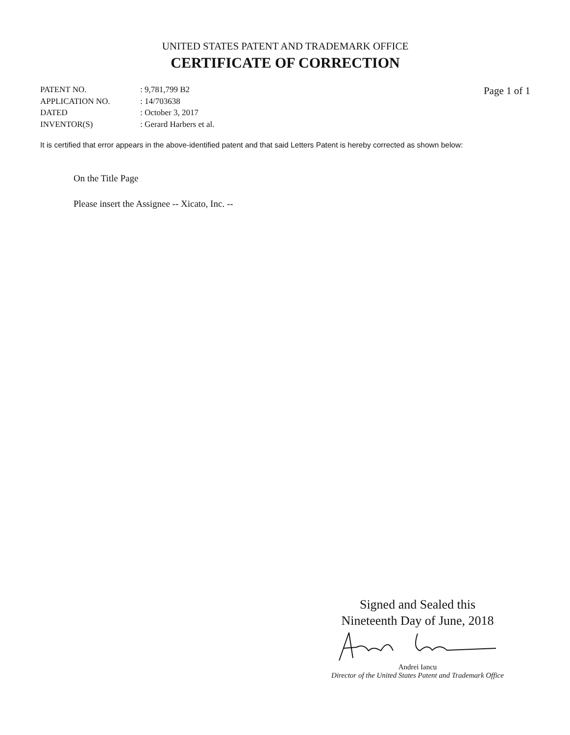UNITED STATES PATENT AND TRADEMARK OFFICE
CERTIFICATE OF CORRECTION
| PATENT NO. | : 9,781,799 B2 |
| APPLICATION NO. | : 14/703638 |
| DATED | : October 3, 2017 |
| INVENTOR(S) | : Gerard Harbers et al. |
Page 1 of 1
It is certified that error appears in the above-identified patent and that said Letters Patent is hereby corrected as shown below:
On the Title Page
Please insert the Assignee -- Xicato, Inc. --
Signed and Sealed this
Nineteenth Day of June, 2018
Andrei Iancu
Director of the United States Patent and Trademark Office